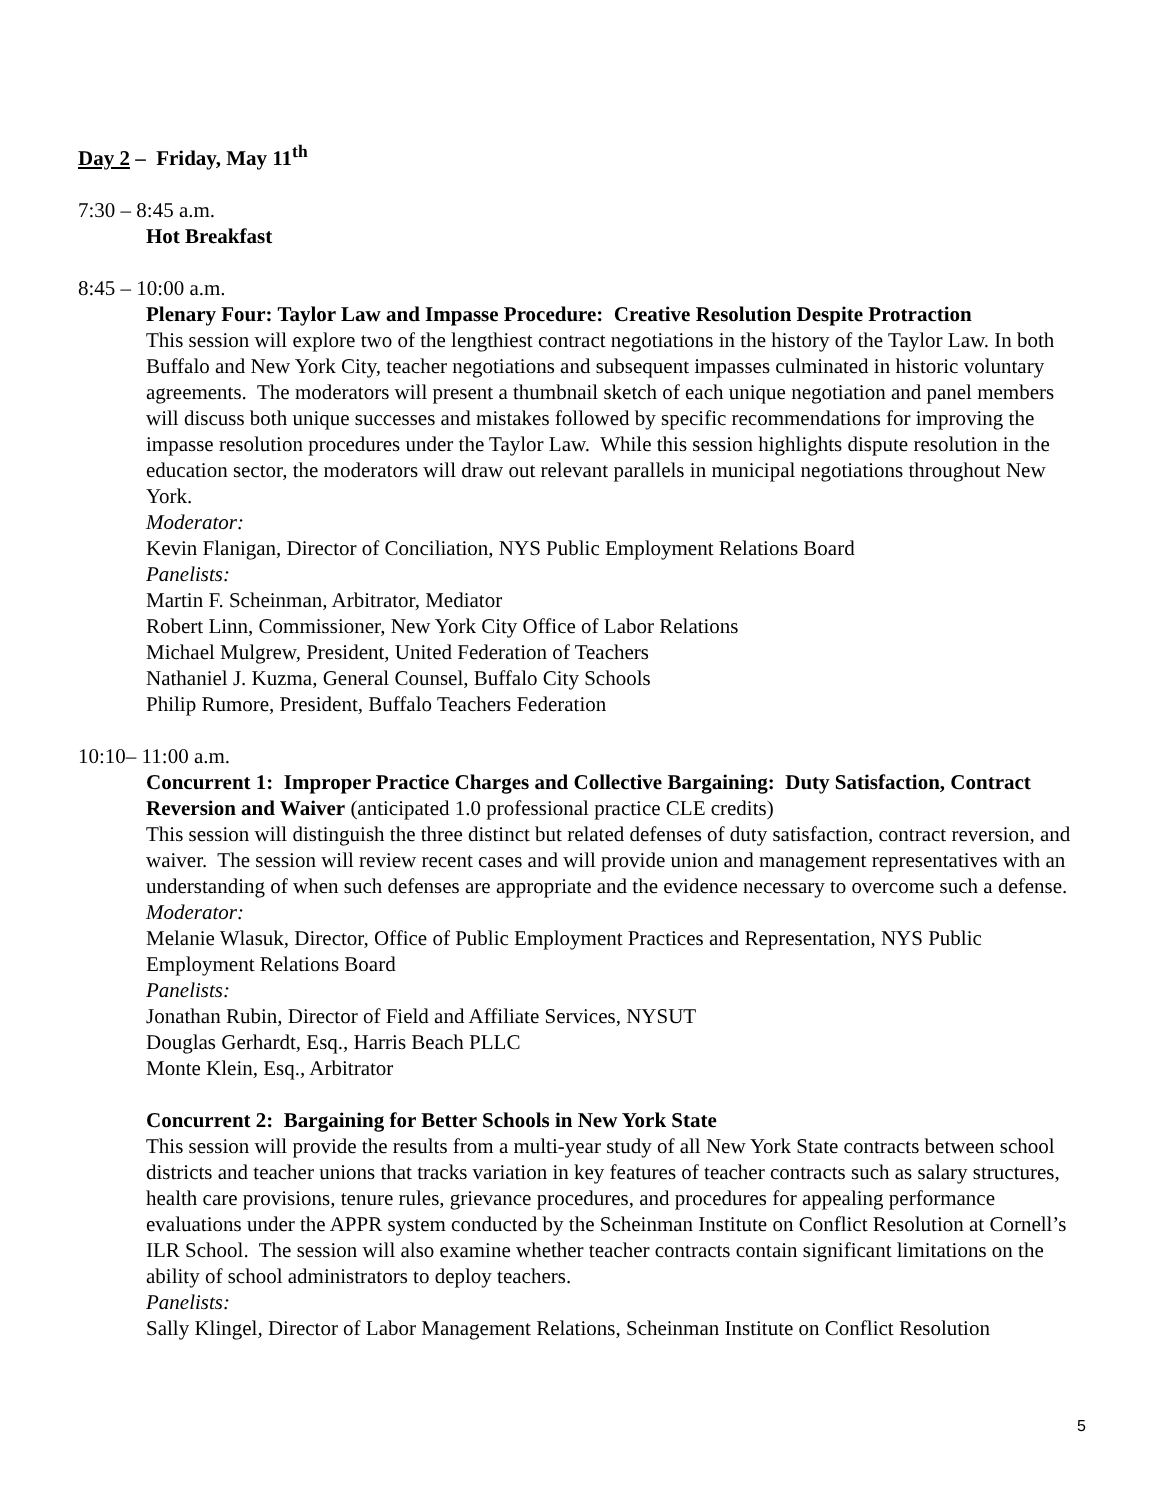Day 2 – Friday, May 11<sup>th</sup>
7:30 – 8:45 a.m.
Hot Breakfast
8:45 – 10:00 a.m.
Plenary Four: Taylor Law and Impasse Procedure: Creative Resolution Despite Protraction
This session will explore two of the lengthiest contract negotiations in the history of the Taylor Law. In both Buffalo and New York City, teacher negotiations and subsequent impasses culminated in historic voluntary agreements. The moderators will present a thumbnail sketch of each unique negotiation and panel members will discuss both unique successes and mistakes followed by specific recommendations for improving the impasse resolution procedures under the Taylor Law. While this session highlights dispute resolution in the education sector, the moderators will draw out relevant parallels in municipal negotiations throughout New York.
Moderator:
Kevin Flanigan, Director of Conciliation, NYS Public Employment Relations Board
Panelists:
Martin F. Scheinman, Arbitrator, Mediator
Robert Linn, Commissioner, New York City Office of Labor Relations
Michael Mulgrew, President, United Federation of Teachers
Nathaniel J. Kuzma, General Counsel, Buffalo City Schools
Philip Rumore, President, Buffalo Teachers Federation
10:10– 11:00 a.m.
Concurrent 1: Improper Practice Charges and Collective Bargaining: Duty Satisfaction, Contract Reversion and Waiver (anticipated 1.0 professional practice CLE credits)
This session will distinguish the three distinct but related defenses of duty satisfaction, contract reversion, and waiver. The session will review recent cases and will provide union and management representatives with an understanding of when such defenses are appropriate and the evidence necessary to overcome such a defense.
Moderator:
Melanie Wlasuk, Director, Office of Public Employment Practices and Representation, NYS Public Employment Relations Board
Panelists:
Jonathan Rubin, Director of Field and Affiliate Services, NYSUT
Douglas Gerhardt, Esq., Harris Beach PLLC
Monte Klein, Esq., Arbitrator
Concurrent 2: Bargaining for Better Schools in New York State
This session will provide the results from a multi-year study of all New York State contracts between school districts and teacher unions that tracks variation in key features of teacher contracts such as salary structures, health care provisions, tenure rules, grievance procedures, and procedures for appealing performance evaluations under the APPR system conducted by the Scheinman Institute on Conflict Resolution at Cornell’s ILR School. The session will also examine whether teacher contracts contain significant limitations on the ability of school administrators to deploy teachers.
Panelists:
Sally Klingel, Director of Labor Management Relations, Scheinman Institute on Conflict Resolution
5